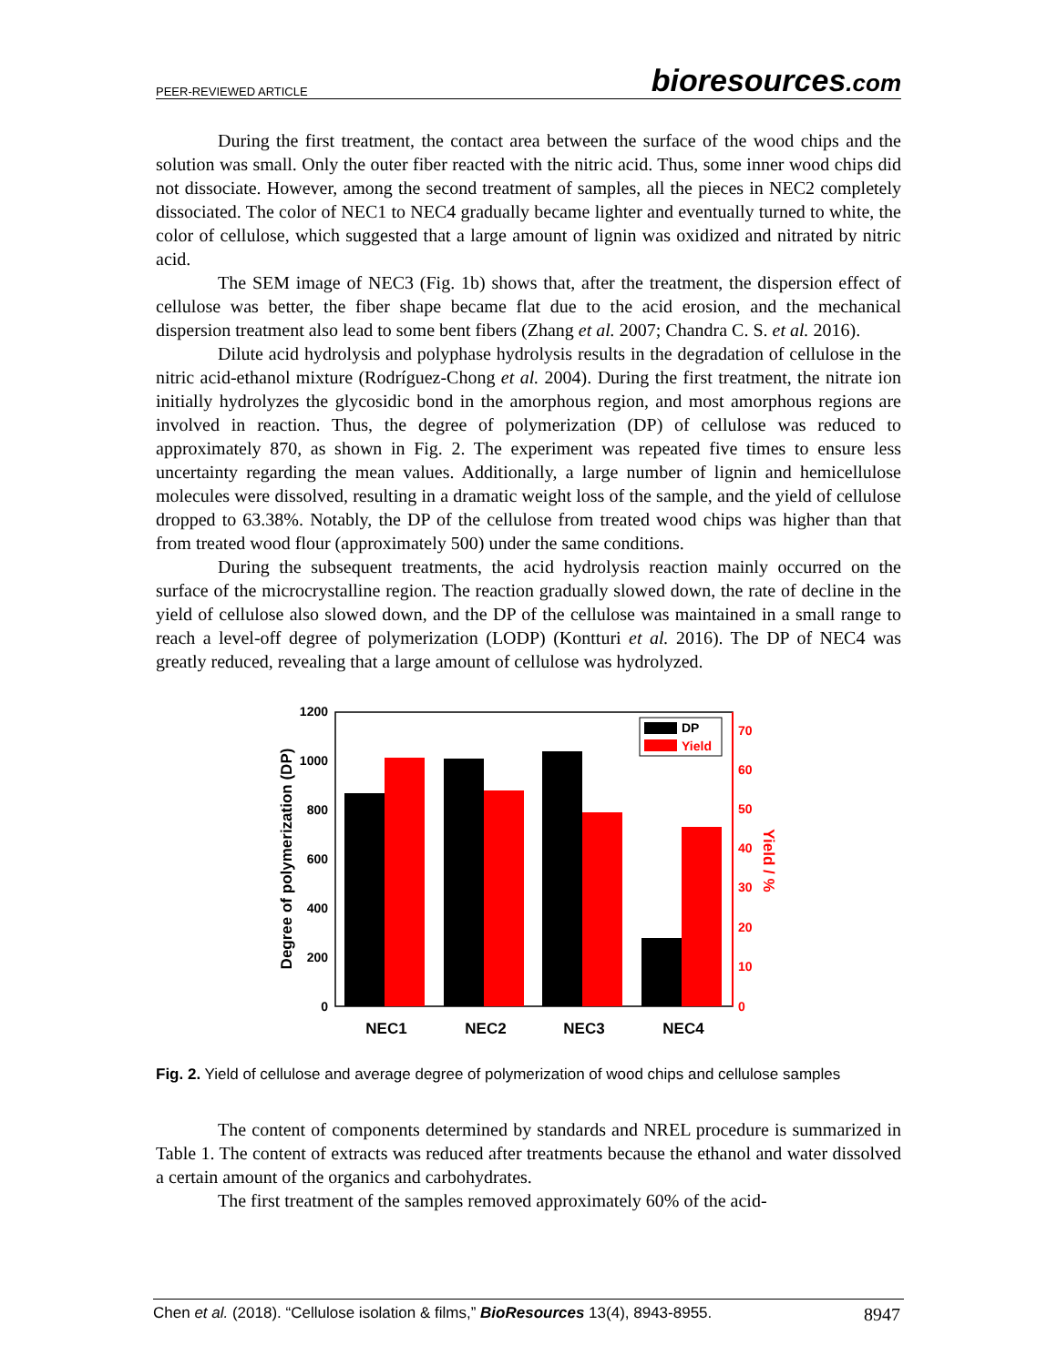PEER-REVIEWED ARTICLE bioresources.com
During the first treatment, the contact area between the surface of the wood chips and the solution was small. Only the outer fiber reacted with the nitric acid. Thus, some inner wood chips did not dissociate. However, among the second treatment of samples, all the pieces in NEC2 completely dissociated. The color of NEC1 to NEC4 gradually became lighter and eventually turned to white, the color of cellulose, which suggested that a large amount of lignin was oxidized and nitrated by nitric acid.
The SEM image of NEC3 (Fig. 1b) shows that, after the treatment, the dispersion effect of cellulose was better, the fiber shape became flat due to the acid erosion, and the mechanical dispersion treatment also lead to some bent fibers (Zhang et al. 2007; Chandra C. S. et al. 2016).
Dilute acid hydrolysis and polyphase hydrolysis results in the degradation of cellulose in the nitric acid-ethanol mixture (Rodríguez-Chong et al. 2004). During the first treatment, the nitrate ion initially hydrolyzes the glycosidic bond in the amorphous region, and most amorphous regions are involved in reaction. Thus, the degree of polymerization (DP) of cellulose was reduced to approximately 870, as shown in Fig. 2. The experiment was repeated five times to ensure less uncertainty regarding the mean values. Additionally, a large number of lignin and hemicellulose molecules were dissolved, resulting in a dramatic weight loss of the sample, and the yield of cellulose dropped to 63.38%. Notably, the DP of the cellulose from treated wood chips was higher than that from treated wood flour (approximately 500) under the same conditions.
During the subsequent treatments, the acid hydrolysis reaction mainly occurred on the surface of the microcrystalline region. The reaction gradually slowed down, the rate of decline in the yield of cellulose also slowed down, and the DP of the cellulose was maintained in a small range to reach a level-off degree of polymerization (LODP) (Kontturi et al. 2016). The DP of NEC4 was greatly reduced, revealing that a large amount of cellulose was hydrolyzed.
1200
1000
800
600
400
200
0
70
60
50
40
30
20
10
0
Degree of polymerization (DP)
Yield / %
DP
Yield
NEC1
NEC2
NEC3
NEC4
Fig. 2. Yield of cellulose and average degree of polymerization of wood chips and cellulose samples
The content of components determined by standards and NREL procedure is summarized in Table 1. The content of extracts was reduced after treatments because the ethanol and water dissolved a certain amount of the organics and carbohydrates.
The first treatment of the samples removed approximately 60% of the acid-
Chen et al. (2018). “Cellulose isolation & films,” BioResources 13(4), 8943-8955. 8947